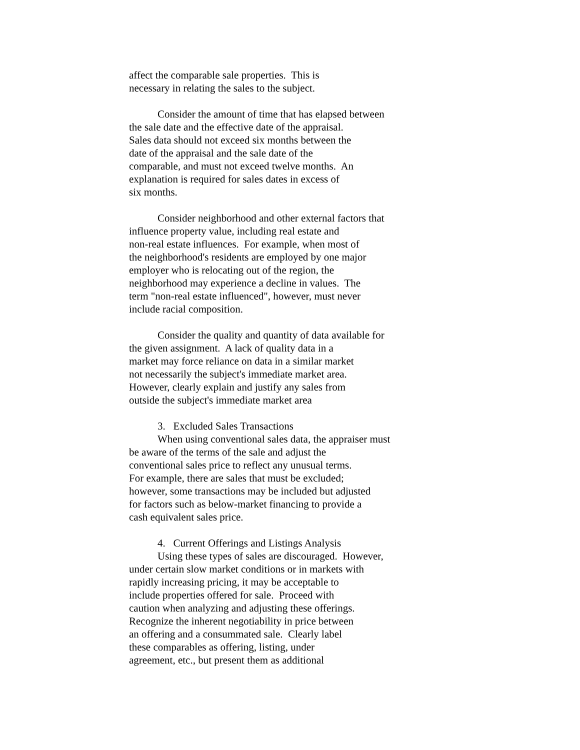affect the comparable sale properties. This is necessary in relating the sales to the subject.
Consider the amount of time that has elapsed between the sale date and the effective date of the appraisal. Sales data should not exceed six months between the date of the appraisal and the sale date of the comparable, and must not exceed twelve months. An explanation is required for sales dates in excess of six months.
Consider neighborhood and other external factors that influence property value, including real estate and non-real estate influences. For example, when most of the neighborhood's residents are employed by one major employer who is relocating out of the region, the neighborhood may experience a decline in values. The term "non-real estate influenced", however, must never include racial composition.
Consider the quality and quantity of data available for the given assignment. A lack of quality data in a market may force reliance on data in a similar market not necessarily the subject's immediate market area. However, clearly explain and justify any sales from outside the subject's immediate market area
3. Excluded Sales Transactions When using conventional sales data, the appraiser must be aware of the terms of the sale and adjust the conventional sales price to reflect any unusual terms. For example, there are sales that must be excluded; however, some transactions may be included but adjusted for factors such as below-market financing to provide a cash equivalent sales price.
4. Current Offerings and Listings Analysis Using these types of sales are discouraged. However, under certain slow market conditions or in markets with rapidly increasing pricing, it may be acceptable to include properties offered for sale. Proceed with caution when analyzing and adjusting these offerings. Recognize the inherent negotiability in price between an offering and a consummated sale. Clearly label these comparables as offering, listing, under agreement, etc., but present them as additional